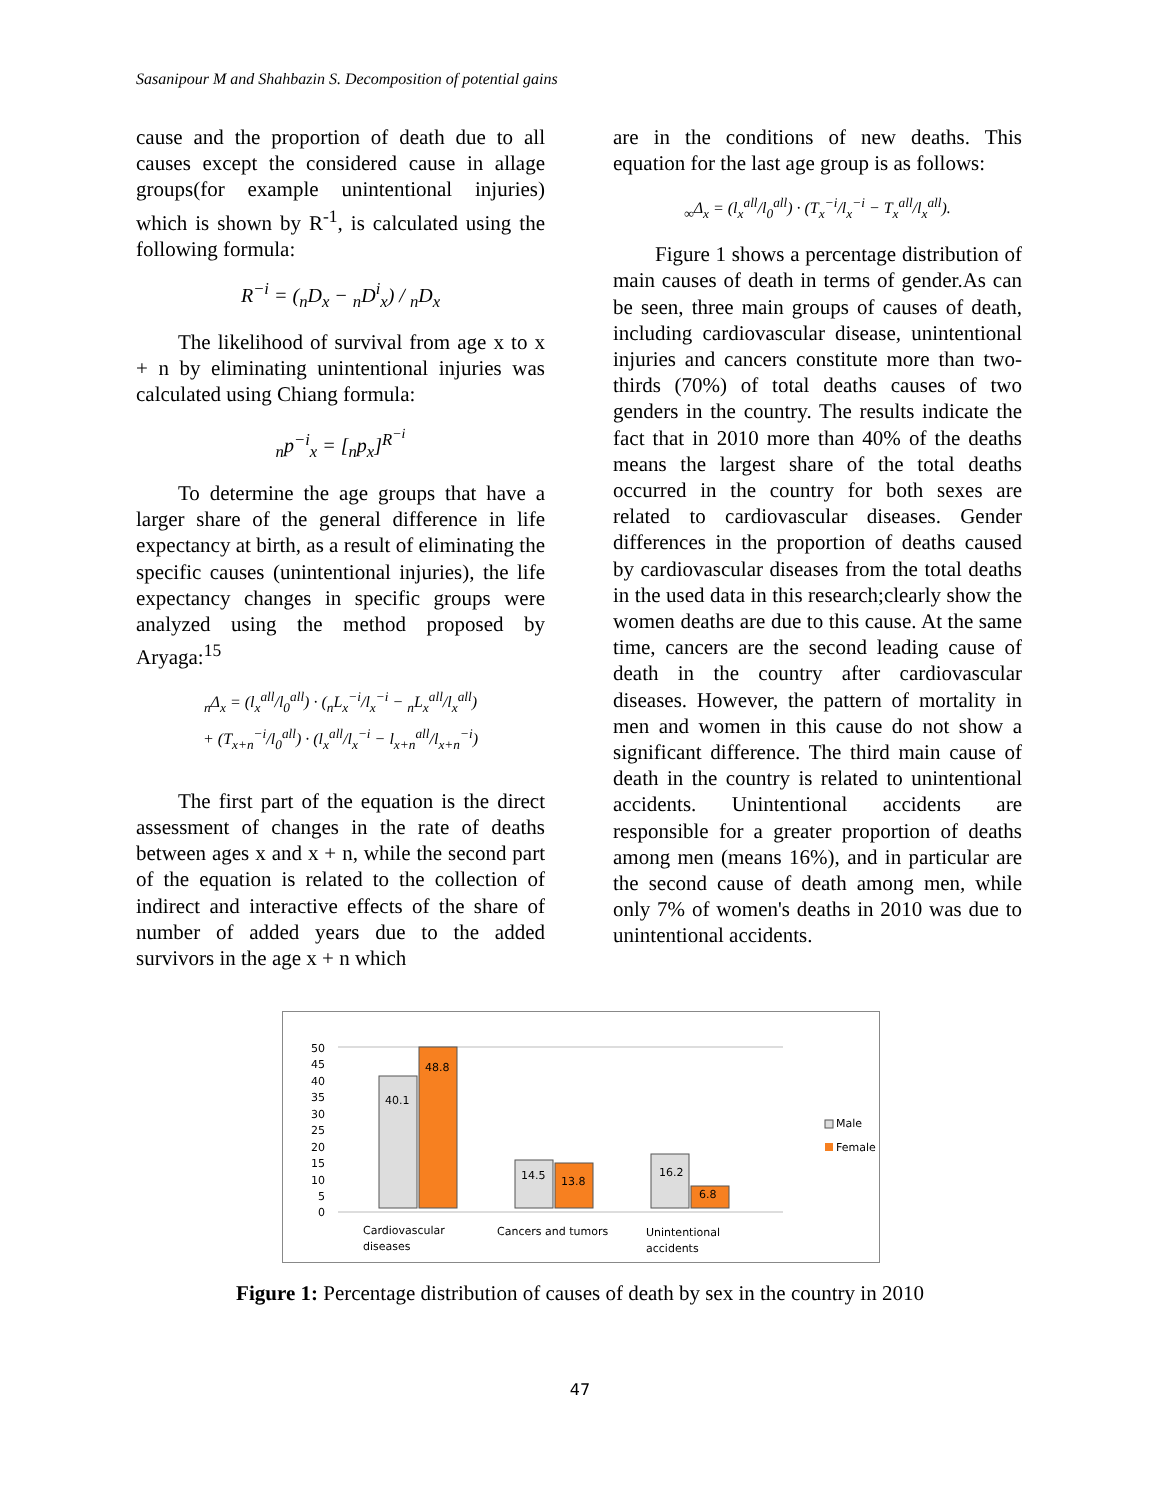Sasanipour M and Shahbazin S. Decomposition of potential gains
cause and the proportion of death due to all causes except the considered cause in allage groups(for example unintentional injuries) which is shown by R<sup>-1</sup>, is calculated using the following formula:
R<sup>−i</sup> = (<sub>n</sub>D<sub>x</sub> − <sub>n</sub>D<sup>i</sup><sub>x</sub>) / <sub>n</sub>D<sub>x</sub>
The likelihood of survival from age x to x + n by eliminating unintentional injuries was calculated using Chiang formula:
<sub>n</sub>p<sup>−i</sup><sub>x</sub> = [<sub>n</sub>p<sub>x</sub>]<sup>R<sup>−i</sup></sup>
To determine the age groups that have a larger share of the general difference in life expectancy at birth, as a result of eliminating the specific causes (unintentional injuries), the life expectancy changes in specific groups were analyzed using the method proposed by Aryaga:<sup>15</sup>
<sub>n</sub>Δ<sub>x</sub> = (l<sub>x</sub><sup>all</sup>/l<sub>0</sub><sup>all</sup>) · (<sub>n</sub>L<sub>x</sub><sup>−i</sup>/l<sub>x</sub><sup>−i</sup> − <sub>n</sub>L<sub>x</sub><sup>all</sup>/l<sub>x</sub><sup>all</sup>)
+ (T<sub>x+n</sub><sup>−i</sup>/l<sub>0</sub><sup>all</sup>) · (l<sub>x</sub><sup>all</sup>/l<sub>x</sub><sup>−i</sup> − l<sub>x+n</sub><sup>all</sup>/l<sub>x+n</sub><sup>−i</sup>)
The first part of the equation is the direct assessment of changes in the rate of deaths between ages x and x + n, while the second part of the equation is related to the collection of indirect and interactive effects of the share of number of added years due to the added survivors in the age x + n which
are in the conditions of new deaths. This equation for the last age group is as follows:
<sub>∞</sub>Δ<sub>x</sub> = (l<sub>x</sub><sup>all</sup>/l<sub>0</sub><sup>all</sup>) · (T<sub>x</sub><sup>−i</sup>/l<sub>x</sub><sup>−i</sup> − T<sub>x</sub><sup>all</sup>/l<sub>x</sub><sup>all</sup>).
Figure 1 shows a percentage distribution of main causes of death in terms of gender.As can be seen, three main groups of causes of death, including cardiovascular disease, unintentional injuries and cancers constitute more than two-thirds (70%) of total deaths causes of two genders in the country. The results indicate the fact that in 2010 more than 40% of the deaths means the largest share of the total deaths occurred in the country for both sexes are related to cardiovascular diseases. Gender differences in the proportion of deaths caused by cardiovascular diseases from the total deaths in the used data in this research;clearly show the women deaths are due to this cause. At the same time, cancers are the second leading cause of death in the country after cardiovascular diseases. However, the pattern of mortality in men and women in this cause do not show a significant difference. The third main cause of death in the country is related to unintentional accidents. Unintentional accidents are responsible for a greater proportion of deaths among men (means 16%), and in particular are the second cause of death among men, while only 7% of women's deaths in 2010 was due to unintentional accidents.
0
5
10
15
20
25
30
35
40
45
50
40.1
48.8
14.5
13.8
16.2
6.8
Male
Female
Cardiovascular
diseases
Cancers and tumors
Unintentional
accidents
Figure 1: Percentage distribution of causes of death by sex in the country in 2010
47